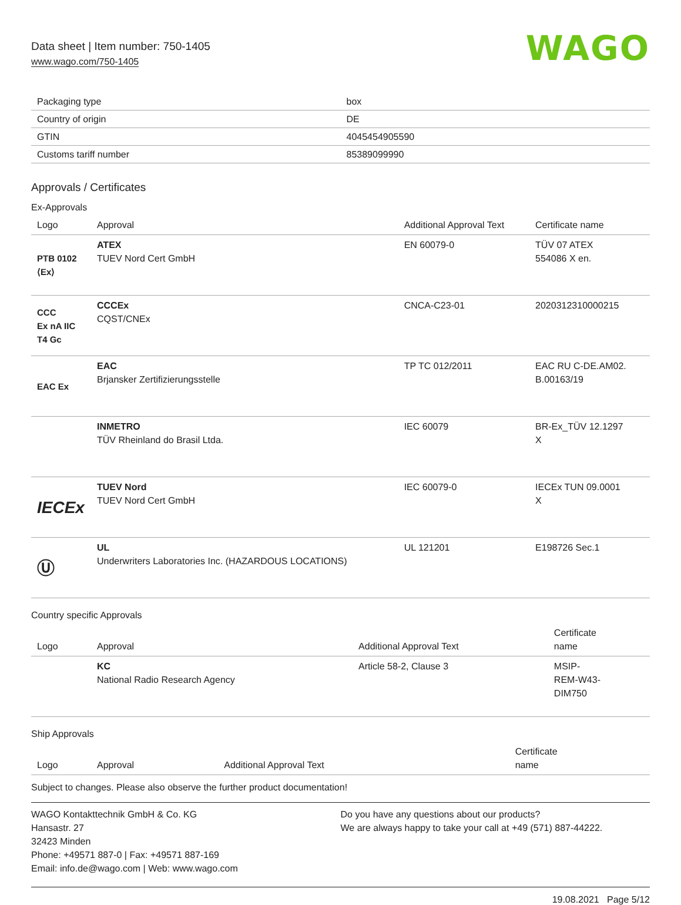Data sheet | Item number: 750-1405
www.wago.com/750-1405
WAGO
| Packaging type | box |
| Country of origin | DE |
| GTIN | 4045454905590 |
| Customs tariff number | 85389099990 |
Approvals / Certificates
Ex-Approvals
| Logo | Approval | Additional Approval Text | Certificate name |
| --- | --- | --- | --- |
| PTB 0102 ⟨Ex⟩ | ATEX TUEV Nord Cert GmbH | EN 60079-0 | TÜV 07 ATEX 554086 X en. |
| CCC Ex nA IIC T4 Gc | CCCEx CQST/CNEx | CNCA-C23-01 | 2020312310000215 |
| EAC Ex | EAC Brjansker Zertifizierungsstelle | TP TC 012/2011 | EAC RU C-DE.AM02. B.00163/19 |
| | INMETRO TÜV Rheinland do Brasil Ltda. | IEC 60079 | BR-Ex_TÜV 12.1297 X |
| IECEx | TUEV Nord TUEV Nord Cert GmbH | IEC 60079-0 | IECEx TUN 09.0001 X |
| Ⓤ | UL Underwriters Laboratories Inc. (HAZARDOUS LOCATIONS) | UL 121201 | E198726 Sec.1 |
Country specific Approvals
| Logo | Approval | Additional Approval Text | Certificate name |
| --- | --- | --- | --- |
| | KC National Radio Research Agency | Article 58-2, Clause 3 | MSIP- REM-W43- DIM750 |
Ship Approvals
| Logo | Approval | Additional Approval Text | Certificate name |
| --- | --- | --- | --- |
Subject to changes. Please also observe the further product documentation!
WAGO Kontakttechnik GmbH & Co. KG
Hansastr. 27
32423 Minden
Phone: +49571 887-0 | Fax: +49571 887-169
Email: info.de@wago.com | Web: www.wago.com
Do you have any questions about our products?
We are always happy to take your call at +49 (571) 887-44222.
19.08.2021 Page 5/12